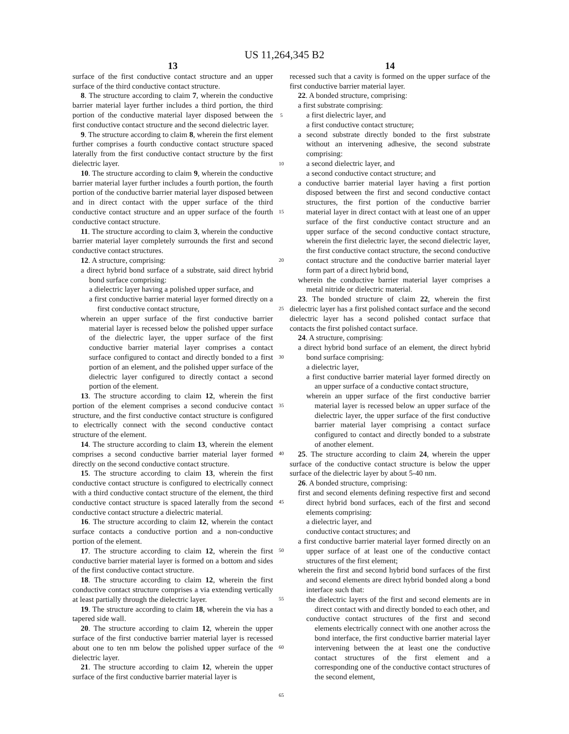US 11,264,345 B2
13
surface of the first conductive contact structure and an upper surface of the third conductive contact structure.
8. The structure according to claim 7, wherein the conductive barrier material layer further includes a third portion, the third portion of the conductive material layer disposed between the first conductive contact structure and the second dielectric layer.
9. The structure according to claim 8, wherein the first element further comprises a fourth conductive contact structure spaced laterally from the first conductive contact structure by the first dielectric layer.
10. The structure according to claim 9, wherein the conductive barrier material layer further includes a fourth portion, the fourth portion of the conductive barrier material layer disposed between and in direct contact with the upper surface of the third conductive contact structure and an upper surface of the fourth conductive contact structure.
11. The structure according to claim 3, wherein the conductive barrier material layer completely surrounds the first and second conductive contact structures.
12. A structure, comprising:
a direct hybrid bond surface of a substrate, said direct hybrid bond surface comprising:
a dielectric layer having a polished upper surface, and
a first conductive barrier material layer formed directly on a first conductive contact structure,
wherein an upper surface of the first conductive barrier material layer is recessed below the polished upper surface of the dielectric layer, the upper surface of the first conductive barrier material layer comprises a contact surface configured to contact and directly bonded to a first portion of an element, and the polished upper surface of the dielectric layer configured to directly contact a second portion of the element.
13. The structure according to claim 12, wherein the first portion of the element comprises a second conducive contact structure, and the first conductive contact structure is configured to electrically connect with the second conductive contact structure of the element.
14. The structure according to claim 13, wherein the element comprises a second conductive barrier material layer formed directly on the second conductive contact structure.
15. The structure according to claim 13, wherein the first conductive contact structure is configured to electrically connect with a third conductive contact structure of the element, the third conductive contact structure is spaced laterally from the second conductive contact structure a dielectric material.
16. The structure according to claim 12, wherein the contact surface contacts a conductive portion and a non-conductive portion of the element.
17. The structure according to claim 12, wherein the first conductive barrier material layer is formed on a bottom and sides of the first conductive contact structure.
18. The structure according to claim 12, wherein the first conductive contact structure comprises a via extending vertically at least partially through the dielectric layer.
19. The structure according to claim 18, wherein the via has a tapered side wall.
20. The structure according to claim 12, wherein the upper surface of the first conductive barrier material layer is recessed about one to ten nm below the polished upper surface of the dielectric layer.
21. The structure according to claim 12, wherein the upper surface of the first conductive barrier material layer is
5
10
15
20
25
30
35
40
45
50
55
60
65
14
recessed such that a cavity is formed on the upper surface of the first conductive barrier material layer.
22. A bonded structure, comprising:
a first substrate comprising:
a first dielectric layer, and
a first conductive contact structure;
a second substrate directly bonded to the first substrate without an intervening adhesive, the second substrate comprising:
a second dielectric layer, and
a second conductive contact structure; and
a conductive barrier material layer having a first portion disposed between the first and second conductive contact structures, the first portion of the conductive barrier material layer in direct contact with at least one of an upper surface of the first conductive contact structure and an upper surface of the second conductive contact structure, wherein the first dielectric layer, the second dielectric layer, the first conductive contact structure, the second conductive contact structure and the conductive barrier material layer form part of a direct hybrid bond,
wherein the conductive barrier material layer comprises a metal nitride or dielectric material.
23. The bonded structure of claim 22, wherein the first dielectric layer has a first polished contact surface and the second dielectric layer has a second polished contact surface that contacts the first polished contact surface.
24. A structure, comprising:
a direct hybrid bond surface of an element, the direct hybrid bond surface comprising:
a dielectric layer,
a first conductive barrier material layer formed directly on an upper surface of a conductive contact structure,
wherein an upper surface of the first conductive barrier material layer is recessed below an upper surface of the dielectric layer, the upper surface of the first conductive barrier material layer comprising a contact surface configured to contact and directly bonded to a substrate of another element.
25. The structure according to claim 24, wherein the upper surface of the conductive contact structure is below the upper surface of the dielectric layer by about 5-40 nm.
26. A bonded structure, comprising:
first and second elements defining respective first and second direct hybrid bond surfaces, each of the first and second elements comprising:
a dielectric layer, and
conductive contact structures; and
a first conductive barrier material layer formed directly on an upper surface of at least one of the conductive contact structures of the first element;
wherein the first and second hybrid bond surfaces of the first and second elements are direct hybrid bonded along a bond interface such that:
the dielectric layers of the first and second elements are in direct contact with and directly bonded to each other, and
conductive contact structures of the first and second elements electrically connect with one another across the bond interface, the first conductive barrier material layer intervening between the at least one the conductive contact structures of the first element and a corresponding one of the conductive contact structures of the second element,